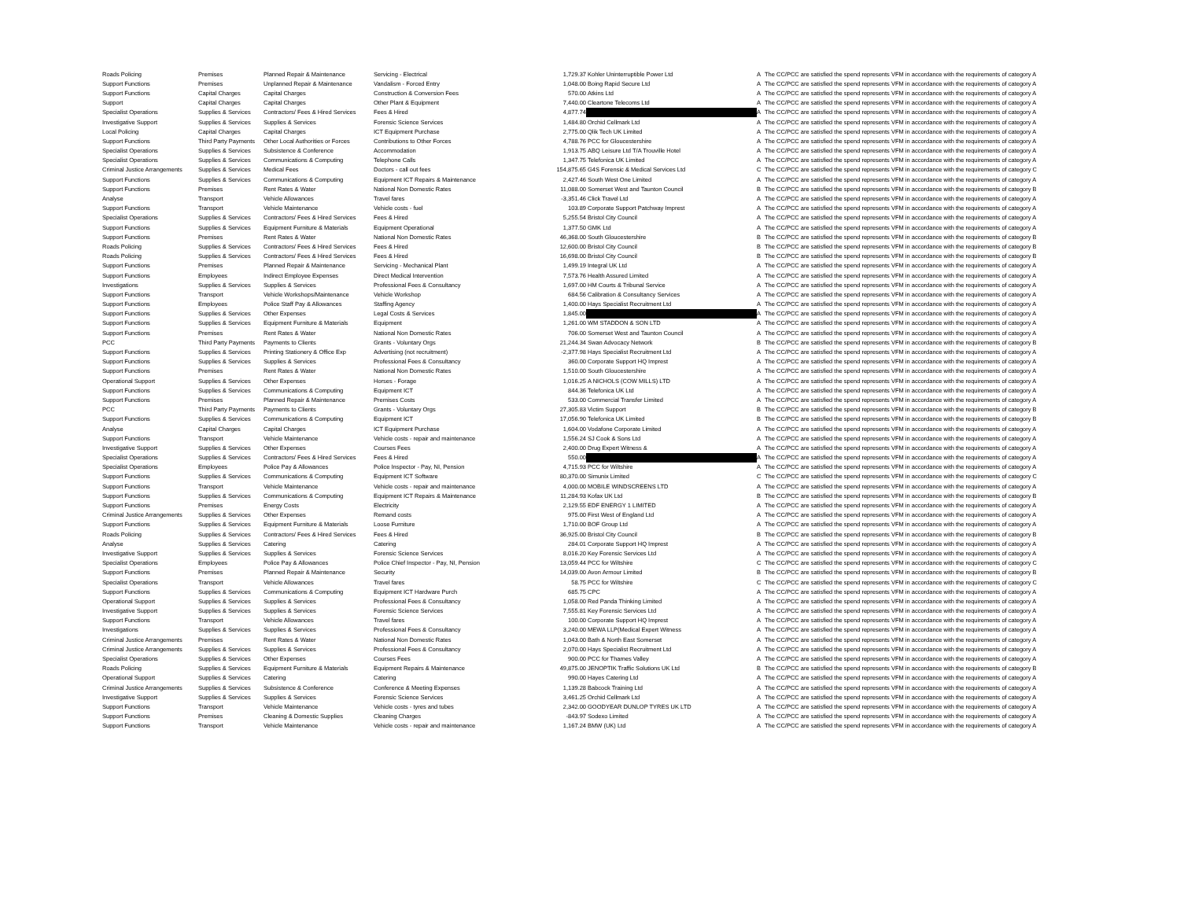| Roads Policing | Premises | Planned Repair & Maintenance | Servicing - Electrical | 1,729.37 | Kohler Uninterruptible Power Ltd | A | The CC/PCC are satisfied the spend represents VFM in accordance with the requirements of category A |
| Support Functions | Premises | Unplanned Repair & Maintenance | Vandalism - Forced Entry | 1,048.00 | Boing Rapid Secure Ltd | A | The CC/PCC are satisfied the spend represents VFM in accordance with the requirements of category A |
| Support Functions | Capital Charges | Capital Charges | Construction & Conversion Fees | 570.00 | Atkins Ltd | A | The CC/PCC are satisfied the spend represents VFM in accordance with the requirements of category A |
| Support | Capital Charges | Capital Charges | Other Plant & Equipment | 7,440.00 | Cleartone Telecoms Ltd | A | The CC/PCC are satisfied the spend represents VFM in accordance with the requirements of category A |
| Specialist Operations | Supplies & Services | Contractors/ Fees & Hired Services | Fees & Hired | 4,877.74 | | A | The CC/PCC are satisfied the spend represents VFM in accordance with the requirements of category A |
| Investigative Support | Supplies & Services | Supplies & Services | Forensic Science Services | 1,484.80 | Orchid Cellmark Ltd | A | The CC/PCC are satisfied the spend represents VFM in accordance with the requirements of category A |
| Local Policing | Capital Charges | Capital Charges | ICT Equipment Purchase | 2,775.00 | Qlik Tech UK Limited | A | The CC/PCC are satisfied the spend represents VFM in accordance with the requirements of category A |
| Support Functions | Third Party Payments | Other Local Authorities or Forces | Contributions to Other Forces | 4,788.76 | PCC for Gloucestershire | A | The CC/PCC are satisfied the spend represents VFM in accordance with the requirements of category A |
| Specialist Operations | Supplies & Services | Subsistence & Conference | Accommodation | 1,913.75 | ABQ Leisure Ltd T/A Trouville Hotel | A | The CC/PCC are satisfied the spend represents VFM in accordance with the requirements of category A |
| Specialist Operations | Supplies & Services | Communications & Computing | Telephone Calls | 1,347.75 | Telefonica UK Limited | A | The CC/PCC are satisfied the spend represents VFM in accordance with the requirements of category A |
| Criminal Justice Arrangements | Supplies & Services | Medical Fees | Doctors - call out fees | 154,875.65 | G4S Forensic & Medical Services Ltd | C | The CC/PCC are satisfied the spend represents VFM in accordance with the requirements of category C |
| Support Functions | Supplies & Services | Communications & Computing | Equipment ICT Repairs & Maintenance | 2,427.46 | South West One Limited | A | The CC/PCC are satisfied the spend represents VFM in accordance with the requirements of category A |
| Support Functions | Premises | Rent Rates & Water | National Non Domestic Rates | 11,088.00 | Somerset West and Taunton Council | B | The CC/PCC are satisfied the spend represents VFM in accordance with the requirements of category B |
| Analyse | Transport | Vehicle Allowances | Travel fares | -3,351.46 | Click Travel Ltd | A | The CC/PCC are satisfied the spend represents VFM in accordance with the requirements of category A |
| Support Functions | Transport | Vehicle Maintenance | Vehicle costs - fuel | 103.89 | Corporate Support Patchway Imprest | A | The CC/PCC are satisfied the spend represents VFM in accordance with the requirements of category A |
| Specialist Operations | Supplies & Services | Contractors/ Fees & Hired Services | Fees & Hired | 5,255.54 | Bristol City Council | A | The CC/PCC are satisfied the spend represents VFM in accordance with the requirements of category A |
| Support Functions | Supplies & Services | Equipment Furniture & Materials | Equipment Operational | 1,377.50 | GMK Ltd | A | The CC/PCC are satisfied the spend represents VFM in accordance with the requirements of category A |
| Support Functions | Premises | Rent Rates & Water | National Non Domestic Rates | 46,368.00 | South Gloucestershire | B | The CC/PCC are satisfied the spend represents VFM in accordance with the requirements of category B |
| Roads Policing | Supplies & Services | Contractors/ Fees & Hired Services | Fees & Hired | 12,600.00 | Bristol City Council | B | The CC/PCC are satisfied the spend represents VFM in accordance with the requirements of category B |
| Roads Policing | Supplies & Services | Contractors/ Fees & Hired Services | Fees & Hired | 16,698.00 | Bristol City Council | B | The CC/PCC are satisfied the spend represents VFM in accordance with the requirements of category B |
| Support Functions | Premises | Planned Repair & Maintenance | Servicing - Mechanical Plant | 1,499.19 | Integral UK Ltd | A | The CC/PCC are satisfied the spend represents VFM in accordance with the requirements of category A |
| Support Functions | Employees | Indirect Employee Expenses | Direct Medical Intervention | 7,573.76 | Health Assured Limited | A | The CC/PCC are satisfied the spend represents VFM in accordance with the requirements of category A |
| Investigations | Supplies & Services | Supplies & Services | Professional Fees & Consultancy | 1,697.00 | HM Courts & Tribunal Service | A | The CC/PCC are satisfied the spend represents VFM in accordance with the requirements of category A |
| Support Functions | Transport | Vehicle Workshops/Maintenance | Vehicle Workshop | 684.56 | Calibration & Consultancy Services | A | The CC/PCC are satisfied the spend represents VFM in accordance with the requirements of category A |
| Support Functions | Employees | Police Staff Pay & Allowances | Staffing Agency | 1,400.00 | Hays Specialist Recruitment Ltd | A | The CC/PCC are satisfied the spend represents VFM in accordance with the requirements of category A |
| Support Functions | Supplies & Services | Other Expenses | Legal Costs & Services | 1,845.00 | | A | The CC/PCC are satisfied the spend represents VFM in accordance with the requirements of category A |
| Support Functions | Supplies & Services | Equipment Furniture & Materials | Equipment | 1,261.00 | WM STADDON & SON LTD | A | The CC/PCC are satisfied the spend represents VFM in accordance with the requirements of category A |
| Support Functions | Premises | Rent Rates & Water | National Non Domestic Rates | 706.00 | Somerset West and Taunton Council | A | The CC/PCC are satisfied the spend represents VFM in accordance with the requirements of category A |
| PCC | Third Party Payments | Payments to Clients | Grants - Voluntary Orgs | 21,244.34 | Swan Advocacy Network | B | The CC/PCC are satisfied the spend represents VFM in accordance with the requirements of category B |
| Support Functions | Supplies & Services | Printing Stationery & Office Exp | Advertising (not recruitment) | -2,377.98 | Hays Specialist Recruitment Ltd | A | The CC/PCC are satisfied the spend represents VFM in accordance with the requirements of category A |
| Support Functions | Supplies & Services | Supplies & Services | Professional Fees & Consultancy | 360.00 | Corporate Support HQ Imprest | A | The CC/PCC are satisfied the spend represents VFM in accordance with the requirements of category A |
| Support Functions | Premises | Rent Rates & Water | National Non Domestic Rates | 1,510.00 | South Gloucestershire | A | The CC/PCC are satisfied the spend represents VFM in accordance with the requirements of category A |
| Operational Support | Supplies & Services | Other Expenses | Horses - Forage | 1,016.25 | A NICHOLS (COW MILLS) LTD | A | The CC/PCC are satisfied the spend represents VFM in accordance with the requirements of category A |
| Support Functions | Supplies & Services | Communications & Computing | Equipment ICT | 844.36 | Telefonica UK Ltd | A | The CC/PCC are satisfied the spend represents VFM in accordance with the requirements of category A |
| Support Functions | Premises | Planned Repair & Maintenance | Premises Costs | 533.00 | Commercial Transfer Limited | A | The CC/PCC are satisfied the spend represents VFM in accordance with the requirements of category A |
| PCC | Third Party Payments | Payments to Clients | Grants - Voluntary Orgs | 27,305.83 | Victim Support | B | The CC/PCC are satisfied the spend represents VFM in accordance with the requirements of category B |
| Support Functions | Supplies & Services | Communications & Computing | Equipment ICT | 17,056.90 | Telefonica UK Limited | B | The CC/PCC are satisfied the spend represents VFM in accordance with the requirements of category B |
| Analyse | Capital Charges | Capital Charges | ICT Equipment Purchase | 1,604.00 | Vodafone Corporate Limited | A | The CC/PCC are satisfied the spend represents VFM in accordance with the requirements of category A |
| Support Functions | Transport | Vehicle Maintenance | Vehicle costs - repair and maintenance | 1,556.24 | SJ Cook & Sons Ltd | A | The CC/PCC are satisfied the spend represents VFM in accordance with the requirements of category A |
| Investigative Support | Supplies & Services | Other Expenses | Courses Fees | 2,400.00 | Drug Expert Witness & | A | The CC/PCC are satisfied the spend represents VFM in accordance with the requirements of category A |
| Specialist Operations | Supplies & Services | Contractors/ Fees & Hired Services | Fees & Hired | 550.00 | | A | The CC/PCC are satisfied the spend represents VFM in accordance with the requirements of category A |
| Specialist Operations | Employees | Police Pay & Allowances | Police Inspector - Pay, NI, Pension | 4,715.93 | PCC for Wiltshire | A | The CC/PCC are satisfied the spend represents VFM in accordance with the requirements of category A |
| Support Functions | Supplies & Services | Communications & Computing | Equipment ICT Software | 80,370.00 | Simunix Limited | C | The CC/PCC are satisfied the spend represents VFM in accordance with the requirements of category C |
| Support Functions | Transport | Vehicle Maintenance | Vehicle costs - repair and maintenance | 4,000.00 | MOBILE WINDSCREENS LTD | A | The CC/PCC are satisfied the spend represents VFM in accordance with the requirements of category A |
| Support Functions | Supplies & Services | Communications & Computing | Equipment ICT Repairs & Maintenance | 11,284.93 | Kofax UK Ltd | B | The CC/PCC are satisfied the spend represents VFM in accordance with the requirements of category B |
| Support Functions | Premises | Energy Costs | Electricity | 2,129.55 | EDF ENERGY 1 LIMITED | A | The CC/PCC are satisfied the spend represents VFM in accordance with the requirements of category A |
| Criminal Justice Arrangements | Supplies & Services | Other Expenses | Remand costs | 975.00 | First West of England Ltd | A | The CC/PCC are satisfied the spend represents VFM in accordance with the requirements of category A |
| Support Functions | Supplies & Services | Equipment Furniture & Materials | Loose Furniture | 1,710.00 | BOF Group Ltd | A | The CC/PCC are satisfied the spend represents VFM in accordance with the requirements of category A |
| Roads Policing | Supplies & Services | Contractors/ Fees & Hired Services | Fees & Hired | 36,925.00 | Bristol City Council | B | The CC/PCC are satisfied the spend represents VFM in accordance with the requirements of category B |
| Analyse | Supplies & Services | Catering | Catering | 284.01 | Corporate Support HQ Imprest | A | The CC/PCC are satisfied the spend represents VFM in accordance with the requirements of category A |
| Investigative Support | Supplies & Services | Supplies & Services | Forensic Science Services | 8,016.20 | Key Forensic Services Ltd | A | The CC/PCC are satisfied the spend represents VFM in accordance with the requirements of category A |
| Specialist Operations | Employees | Police Pay & Allowances | Police Chief Inspector - Pay, NI, Pension | 13,059.44 | PCC for Wiltshire | C | The CC/PCC are satisfied the spend represents VFM in accordance with the requirements of category C |
| Support Functions | Premises | Planned Repair & Maintenance | Security | 14,039.00 | Avon Armour Limited | B | The CC/PCC are satisfied the spend represents VFM in accordance with the requirements of category B |
| Specialist Operations | Transport | Vehicle Allowances | Travel fares | 58.75 | PCC for Wiltshire | C | The CC/PCC are satisfied the spend represents VFM in accordance with the requirements of category C |
| Support Functions | Supplies & Services | Communications & Computing | Equipment ICT Hardware Purch | 685.75 | CPC | A | The CC/PCC are satisfied the spend represents VFM in accordance with the requirements of category A |
| Operational Support | Supplies & Services | Supplies & Services | Professional Fees & Consultancy | 1,058.00 | Red Panda Thinking Limited | A | The CC/PCC are satisfied the spend represents VFM in accordance with the requirements of category A |
| Investigative Support | Supplies & Services | Supplies & Services | Forensic Science Services | 7,555.81 | Key Forensic Services Ltd | A | The CC/PCC are satisfied the spend represents VFM in accordance with the requirements of category A |
| Support Functions | Transport | Vehicle Allowances | Travel fares | 100.00 | Corporate Support HQ Imprest | A | The CC/PCC are satisfied the spend represents VFM in accordance with the requirements of category A |
| Investigations | Supplies & Services | Supplies & Services | Professional Fees & Consultancy | 3,240.00 | MEWA LLP(Medical Expert Witness | A | The CC/PCC are satisfied the spend represents VFM in accordance with the requirements of category A |
| Criminal Justice Arrangements | Premises | Rent Rates & Water | National Non Domestic Rates | 1,043.00 | Bath & North East Somerset | A | The CC/PCC are satisfied the spend represents VFM in accordance with the requirements of category A |
| Criminal Justice Arrangements | Supplies & Services | Supplies & Services | Professional Fees & Consultancy | 2,070.00 | Hays Specialist Recruitment Ltd | A | The CC/PCC are satisfied the spend represents VFM in accordance with the requirements of category A |
| Specialist Operations | Supplies & Services | Other Expenses | Courses Fees | 900.00 | PCC for Thames Valley | A | The CC/PCC are satisfied the spend represents VFM in accordance with the requirements of category A |
| Roads Policing | Supplies & Services | Equipment Furniture & Materials | Equipment Repairs & Maintenance | 49,875.00 | JENOPTIK Traffic Solutions UK Ltd | B | The CC/PCC are satisfied the spend represents VFM in accordance with the requirements of category B |
| Operational Support | Supplies & Services | Catering | Catering | 990.00 | Hayes Catering Ltd | A | The CC/PCC are satisfied the spend represents VFM in accordance with the requirements of category A |
| Criminal Justice Arrangements | Supplies & Services | Subsistence & Conference | Conference & Meeting Expenses | 1,139.28 | Babcock Training Ltd | A | The CC/PCC are satisfied the spend represents VFM in accordance with the requirements of category A |
| Investigative Support | Supplies & Services | Supplies & Services | Forensic Science Services | 3,461.25 | Orchid Cellmark Ltd | A | The CC/PCC are satisfied the spend represents VFM in accordance with the requirements of category A |
| Support Functions | Transport | Vehicle Maintenance | Vehicle costs - tyres and tubes | 2,342.00 | GOODYEAR DUNLOP TYRES UK LTD | A | The CC/PCC are satisfied the spend represents VFM in accordance with the requirements of category A |
| Support Functions | Premises | Cleaning & Domestic Supplies | Cleaning Charges | -843.97 | Sodexo Limited | A | The CC/PCC are satisfied the spend represents VFM in accordance with the requirements of category A |
| Support Functions | Transport | Vehicle Maintenance | Vehicle costs - repair and maintenance | 1,167.24 | BMW (UK) Ltd | A | The CC/PCC are satisfied the spend represents VFM in accordance with the requirements of category A |